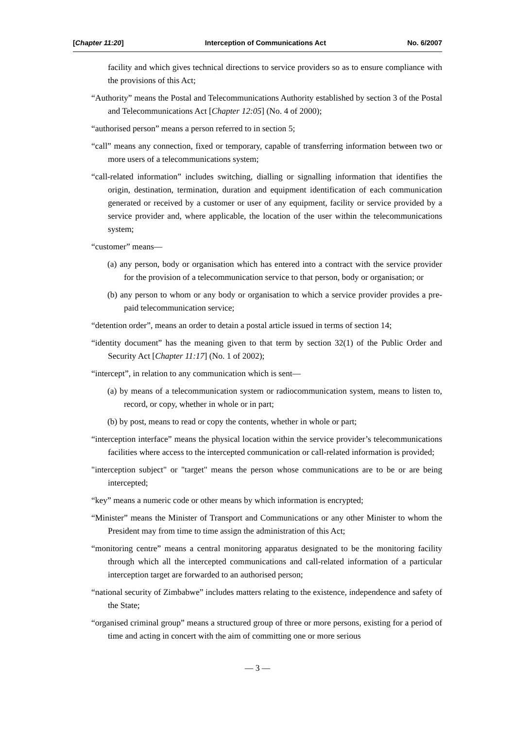[Chapter 11:20] Interception of Communications Act No. 6/2007
facility and which gives technical directions to service providers so as to ensure compliance with the provisions of this Act;
“Authority” means the Postal and Telecommunications Authority established by section 3 of the Postal and Telecommunications Act [Chapter 12:05] (No. 4 of 2000);
“authorised person” means a person referred to in section 5;
“call” means any connection, fixed or temporary, capable of transferring information between two or more users of a telecommunications system;
“call-related information” includes switching, dialling or signalling information that identifies the origin, destination, termination, duration and equipment identification of each communication generated or received by a customer or user of any equipment, facility or service provided by a service provider and, where applicable, the location of the user within the telecommunications system;
“customer” means—
(a) any person, body or organisation which has entered into a contract with the service provider for the provision of a telecommunication service to that person, body or organisation; or
(b) any person to whom or any body or organisation to which a service provider provides a pre-paid telecommunication service;
“detention order”, means an order to detain a postal article issued in terms of section 14;
“identity document” has the meaning given to that term by section 32(1) of the Public Order and Security Act [Chapter 11:17] (No. 1 of 2002);
“intercept”, in relation to any communication which is sent—
(a) by means of a telecommunication system or radiocommunication system, means to listen to, record, or copy, whether in whole or in part;
(b) by post, means to read or copy the contents, whether in whole or part;
“interception interface” means the physical location within the service provider’s telecommunications facilities where access to the intercepted communication or call-related information is provided;
"interception subject" or "target" means the person whose communications are to be or are being intercepted;
“key” means a numeric code or other means by which information is encrypted;
“Minister” means the Minister of Transport and Communications or any other Minister to whom the President may from time to time assign the administration of this Act;
“monitoring centre” means a central monitoring apparatus designated to be the monitoring facility through which all the intercepted communications and call-related information of a particular interception target are forwarded to an authorised person;
“national security of Zimbabwe” includes matters relating to the existence, independence and safety of the State;
“organised criminal group” means a structured group of three or more persons, existing for a period of time and acting in concert with the aim of committing one or more serious
— 3 —